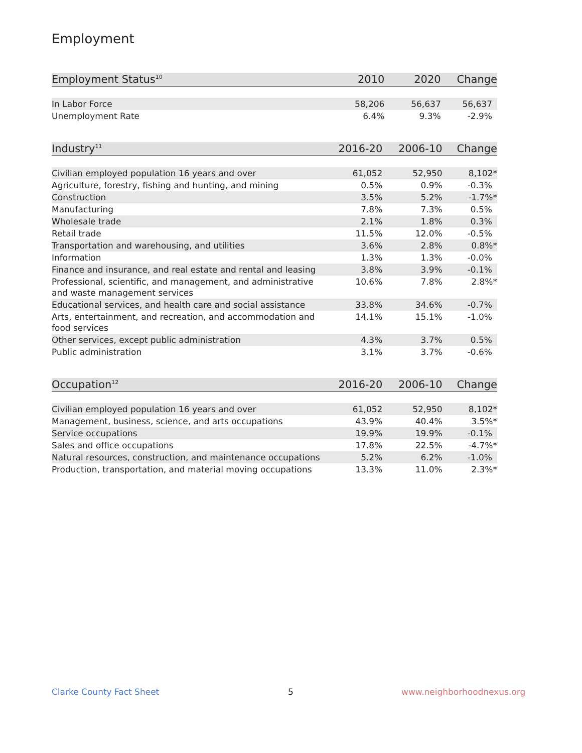Employment
| Employment Status<sup>10</sup> | 2010 | 2020 | Change |
| --- | --- | --- | --- |
| In Labor Force | 58,206 | 56,637 | 56,637 |
| Unemployment Rate | 6.4% | 9.3% | -2.9% |
| Industry<sup>11</sup> | 2016-20 | 2006-10 | Change |
| --- | --- | --- | --- |
| Civilian employed population 16 years and over | 61,052 | 52,950 | 8,102* |
| Agriculture, forestry, fishing and hunting, and mining | 0.5% | 0.9% | -0.3% |
| Construction | 3.5% | 5.2% | -1.7%* |
| Manufacturing | 7.8% | 7.3% | 0.5% |
| Wholesale trade | 2.1% | 1.8% | 0.3% |
| Retail trade | 11.5% | 12.0% | -0.5% |
| Transportation and warehousing, and utilities | 3.6% | 2.8% | 0.8%* |
| Information | 1.3% | 1.3% | -0.0% |
| Finance and insurance, and real estate and rental and leasing | 3.8% | 3.9% | -0.1% |
| Professional, scientific, and management, and administrative and waste management services | 10.6% | 7.8% | 2.8%* |
| Educational services, and health care and social assistance | 33.8% | 34.6% | -0.7% |
| Arts, entertainment, and recreation, and accommodation and food services | 14.1% | 15.1% | -1.0% |
| Other services, except public administration | 4.3% | 3.7% | 0.5% |
| Public administration | 3.1% | 3.7% | -0.6% |
| Occupation<sup>12</sup> | 2016-20 | 2006-10 | Change |
| --- | --- | --- | --- |
| Civilian employed population 16 years and over | 61,052 | 52,950 | 8,102* |
| Management, business, science, and arts occupations | 43.9% | 40.4% | 3.5%* |
| Service occupations | 19.9% | 19.9% | -0.1% |
| Sales and office occupations | 17.8% | 22.5% | -4.7%* |
| Natural resources, construction, and maintenance occupations | 5.2% | 6.2% | -1.0% |
| Production, transportation, and material moving occupations | 13.3% | 11.0% | 2.3%* |
Clarke County Fact Sheet 5 www.neighborhoodnexus.org